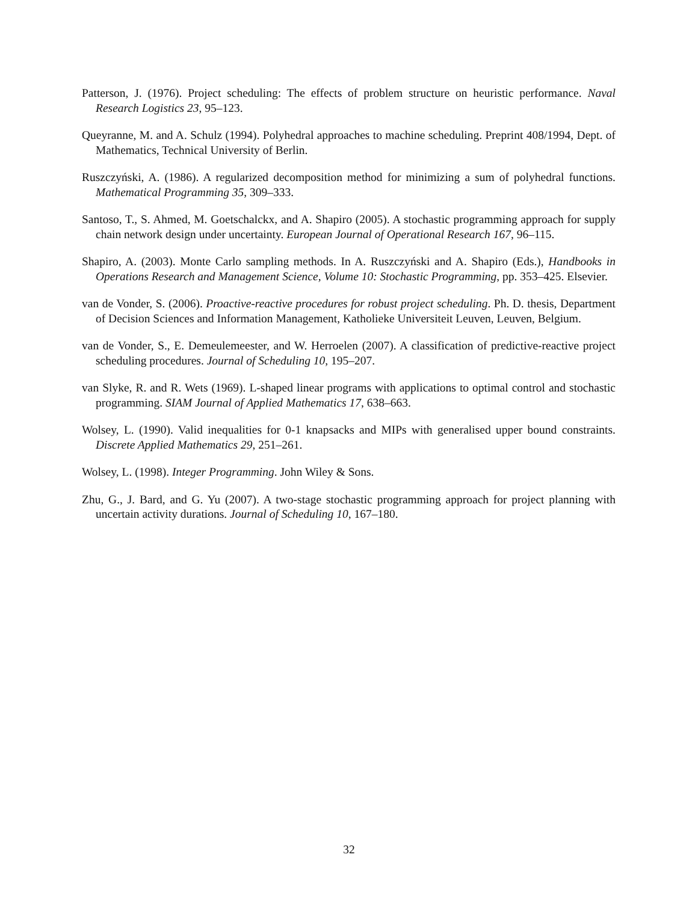Patterson, J. (1976). Project scheduling: The effects of problem structure on heuristic performance. Naval Research Logistics 23, 95–123.
Queyranne, M. and A. Schulz (1994). Polyhedral approaches to machine scheduling. Preprint 408/1994, Dept. of Mathematics, Technical University of Berlin.
Ruszczyński, A. (1986). A regularized decomposition method for minimizing a sum of polyhedral functions. Mathematical Programming 35, 309–333.
Santoso, T., S. Ahmed, M. Goetschalckx, and A. Shapiro (2005). A stochastic programming approach for supply chain network design under uncertainty. European Journal of Operational Research 167, 96–115.
Shapiro, A. (2003). Monte Carlo sampling methods. In A. Ruszczyński and A. Shapiro (Eds.), Handbooks in Operations Research and Management Science, Volume 10: Stochastic Programming, pp. 353–425. Elsevier.
van de Vonder, S. (2006). Proactive-reactive procedures for robust project scheduling. Ph. D. thesis, Department of Decision Sciences and Information Management, Katholieke Universiteit Leuven, Leuven, Belgium.
van de Vonder, S., E. Demeulemeester, and W. Herroelen (2007). A classification of predictive-reactive project scheduling procedures. Journal of Scheduling 10, 195–207.
van Slyke, R. and R. Wets (1969). L-shaped linear programs with applications to optimal control and stochastic programming. SIAM Journal of Applied Mathematics 17, 638–663.
Wolsey, L. (1990). Valid inequalities for 0-1 knapsacks and MIPs with generalised upper bound constraints. Discrete Applied Mathematics 29, 251–261.
Wolsey, L. (1998). Integer Programming. John Wiley & Sons.
Zhu, G., J. Bard, and G. Yu (2007). A two-stage stochastic programming approach for project planning with uncertain activity durations. Journal of Scheduling 10, 167–180.
32